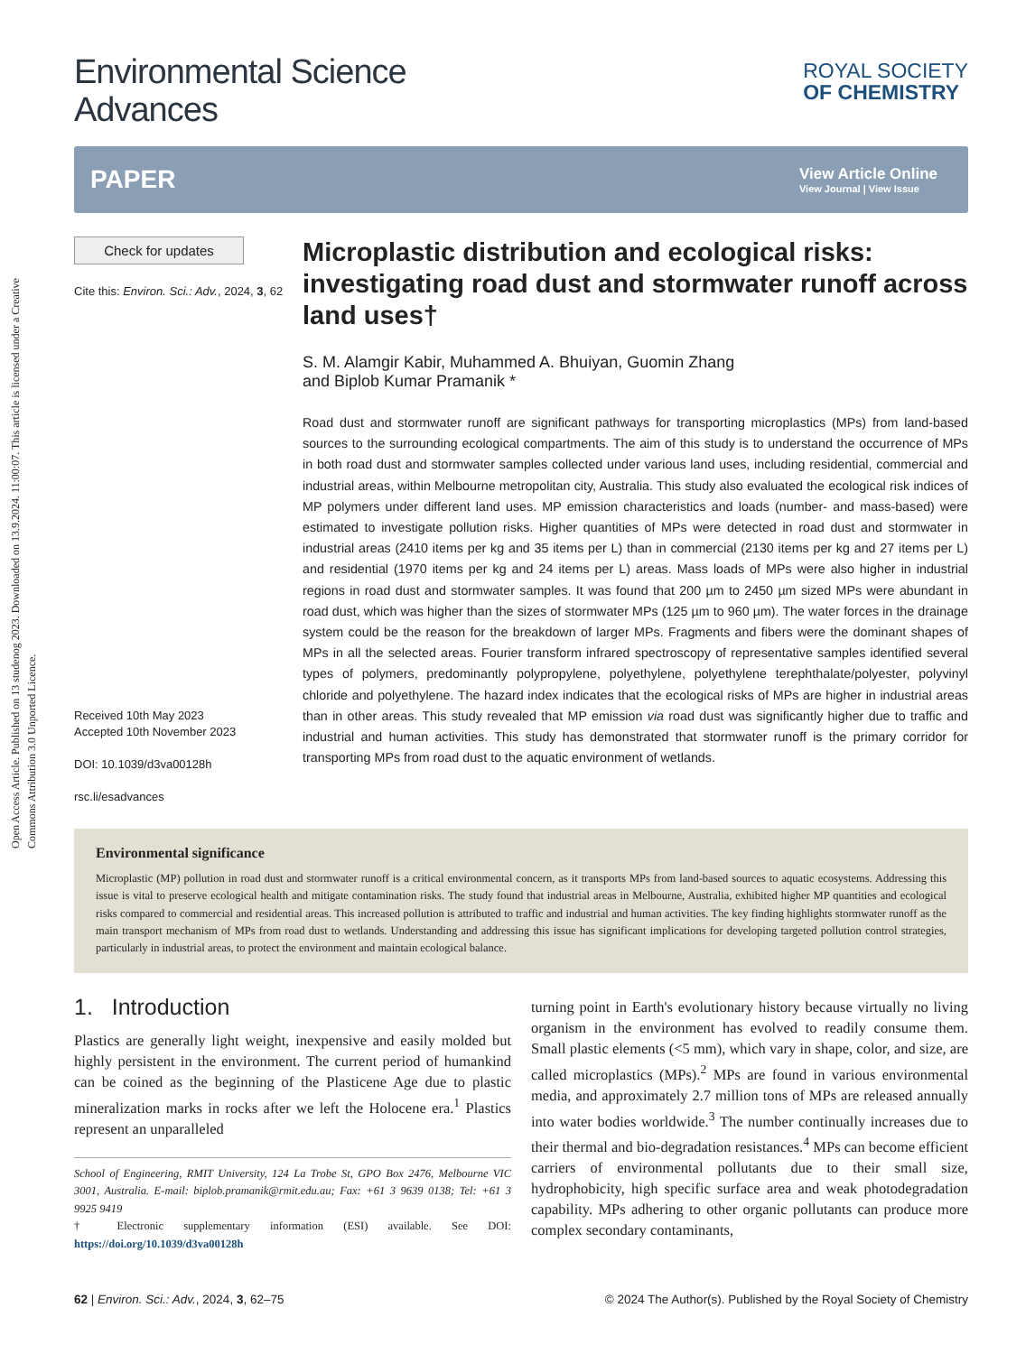Open Access Article. Published on 13 studenog 2023. Downloaded on 13.9.2024. 11:00:07. This article is licensed under a Creative Commons Attribution 3.0 Unported Licence.
Environmental Science
Advances
ROYAL SOCIETY
OF CHEMISTRY
PAPER
View Article Online
View Journal | View Issue
Check for updates
Cite this: Environ. Sci.: Adv., 2024, 3, 62
Received 10th May 2023
Accepted 10th November 2023
DOI: 10.1039/d3va00128h
rsc.li/esadvances
Microplastic distribution and ecological risks: investigating road dust and stormwater runoff across land uses†
S. M. Alamgir Kabir, Muhammed A. Bhuiyan, Guomin Zhang
and Biplob Kumar Pramanik *
Road dust and stormwater runoff are significant pathways for transporting microplastics (MPs) from land-based sources to the surrounding ecological compartments. The aim of this study is to understand the occurrence of MPs in both road dust and stormwater samples collected under various land uses, including residential, commercial and industrial areas, within Melbourne metropolitan city, Australia. This study also evaluated the ecological risk indices of MP polymers under different land uses. MP emission characteristics and loads (number- and mass-based) were estimated to investigate pollution risks. Higher quantities of MPs were detected in road dust and stormwater in industrial areas (2410 items per kg and 35 items per L) than in commercial (2130 items per kg and 27 items per L) and residential (1970 items per kg and 24 items per L) areas. Mass loads of MPs were also higher in industrial regions in road dust and stormwater samples. It was found that 200 µm to 2450 µm sized MPs were abundant in road dust, which was higher than the sizes of stormwater MPs (125 µm to 960 µm). The water forces in the drainage system could be the reason for the breakdown of larger MPs. Fragments and fibers were the dominant shapes of MPs in all the selected areas. Fourier transform infrared spectroscopy of representative samples identified several types of polymers, predominantly polypropylene, polyethylene, polyethylene terephthalate/polyester, polyvinyl chloride and polyethylene. The hazard index indicates that the ecological risks of MPs are higher in industrial areas than in other areas. This study revealed that MP emission via road dust was significantly higher due to traffic and industrial and human activities. This study has demonstrated that stormwater runoff is the primary corridor for transporting MPs from road dust to the aquatic environment of wetlands.
Environmental significance
Microplastic (MP) pollution in road dust and stormwater runoff is a critical environmental concern, as it transports MPs from land-based sources to aquatic ecosystems. Addressing this issue is vital to preserve ecological health and mitigate contamination risks. The study found that industrial areas in Melbourne, Australia, exhibited higher MP quantities and ecological risks compared to commercial and residential areas. This increased pollution is attributed to traffic and industrial and human activities. The key finding highlights stormwater runoff as the main transport mechanism of MPs from road dust to wetlands. Understanding and addressing this issue has significant implications for developing targeted pollution control strategies, particularly in industrial areas, to protect the environment and maintain ecological balance.
1. Introduction
Plastics are generally light weight, inexpensive and easily molded but highly persistent in the environment. The current period of humankind can be coined as the beginning of the Plasticene Age due to plastic mineralization marks in rocks after we left the Holocene era.<sup>1</sup> Plastics represent an unparalleled
School of Engineering, RMIT University, 124 La Trobe St, GPO Box 2476, Melbourne VIC 3001, Australia. E-mail: biplob.pramanik@rmit.edu.au; Fax: +61 3 9639 0138; Tel: +61 3 9925 9419
† Electronic supplementary information (ESI) available. See DOI: https://doi.org/10.1039/d3va00128h
turning point in Earth's evolutionary history because virtually no living organism in the environment has evolved to readily consume them. Small plastic elements (<5 mm), which vary in shape, color, and size, are called microplastics (MPs).<sup>2</sup> MPs are found in various environmental media, and approximately 2.7 million tons of MPs are released annually into water bodies worldwide.<sup>3</sup> The number continually increases due to their thermal and bio-degradation resistances.<sup>4</sup> MPs can become efficient carriers of environmental pollutants due to their small size, hydrophobicity, high specific surface area and weak photodegradation capability. MPs adhering to other organic pollutants can produce more complex secondary contaminants,
62 | Environ. Sci.: Adv., 2024, 3, 62–75 © 2024 The Author(s). Published by the Royal Society of Chemistry